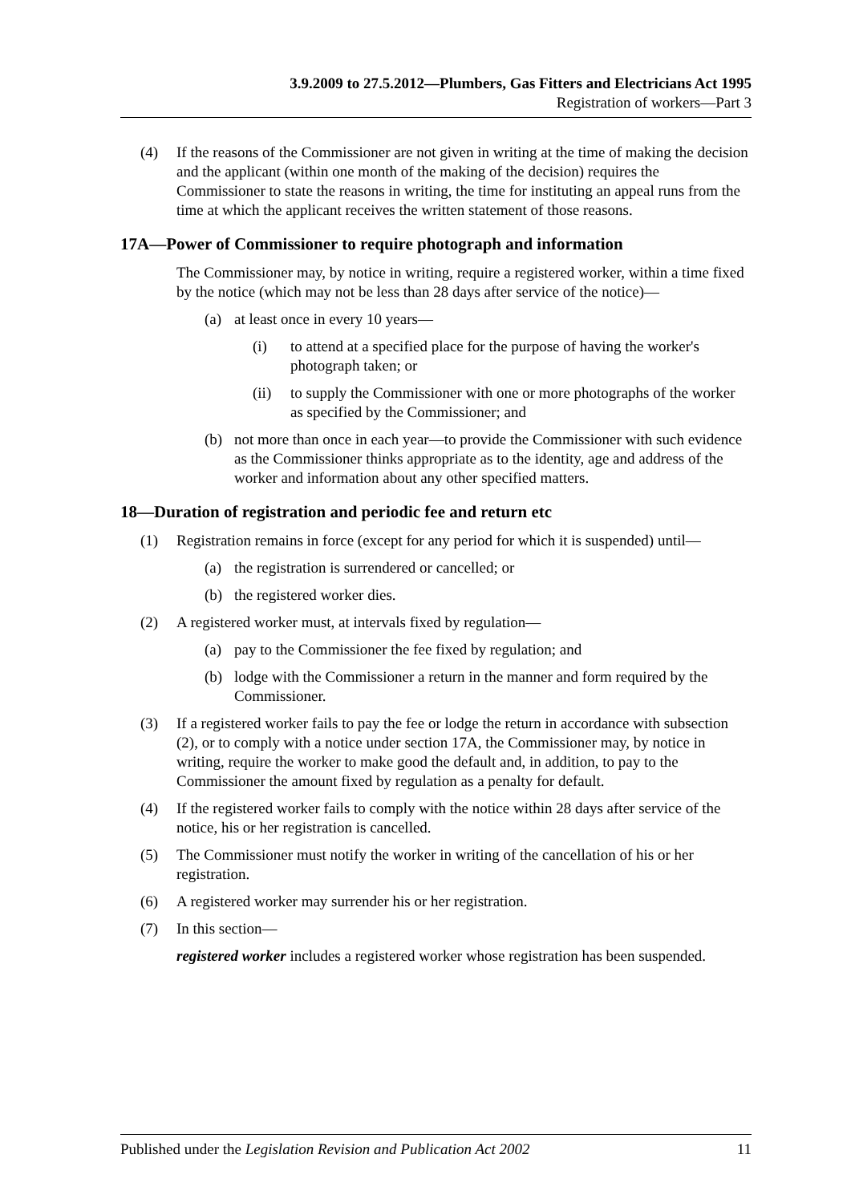3.9.2009 to 27.5.2012—Plumbers, Gas Fitters and Electricians Act 1995
Registration of workers—Part 3
(4) If the reasons of the Commissioner are not given in writing at the time of making the decision and the applicant (within one month of the making of the decision) requires the Commissioner to state the reasons in writing, the time for instituting an appeal runs from the time at which the applicant receives the written statement of those reasons.
17A—Power of Commissioner to require photograph and information
The Commissioner may, by notice in writing, require a registered worker, within a time fixed by the notice (which may not be less than 28 days after service of the notice)—
(a) at least once in every 10 years—
(i) to attend at a specified place for the purpose of having the worker's photograph taken; or
(ii) to supply the Commissioner with one or more photographs of the worker as specified by the Commissioner; and
(b) not more than once in each year—to provide the Commissioner with such evidence as the Commissioner thinks appropriate as to the identity, age and address of the worker and information about any other specified matters.
18—Duration of registration and periodic fee and return etc
(1) Registration remains in force (except for any period for which it is suspended) until—
(a) the registration is surrendered or cancelled; or
(b) the registered worker dies.
(2) A registered worker must, at intervals fixed by regulation—
(a) pay to the Commissioner the fee fixed by regulation; and
(b) lodge with the Commissioner a return in the manner and form required by the Commissioner.
(3) If a registered worker fails to pay the fee or lodge the return in accordance with subsection (2), or to comply with a notice under section 17A, the Commissioner may, by notice in writing, require the worker to make good the default and, in addition, to pay to the Commissioner the amount fixed by regulation as a penalty for default.
(4) If the registered worker fails to comply with the notice within 28 days after service of the notice, his or her registration is cancelled.
(5) The Commissioner must notify the worker in writing of the cancellation of his or her registration.
(6) A registered worker may surrender his or her registration.
(7) In this section—
registered worker includes a registered worker whose registration has been suspended.
Published under the Legislation Revision and Publication Act 2002 11